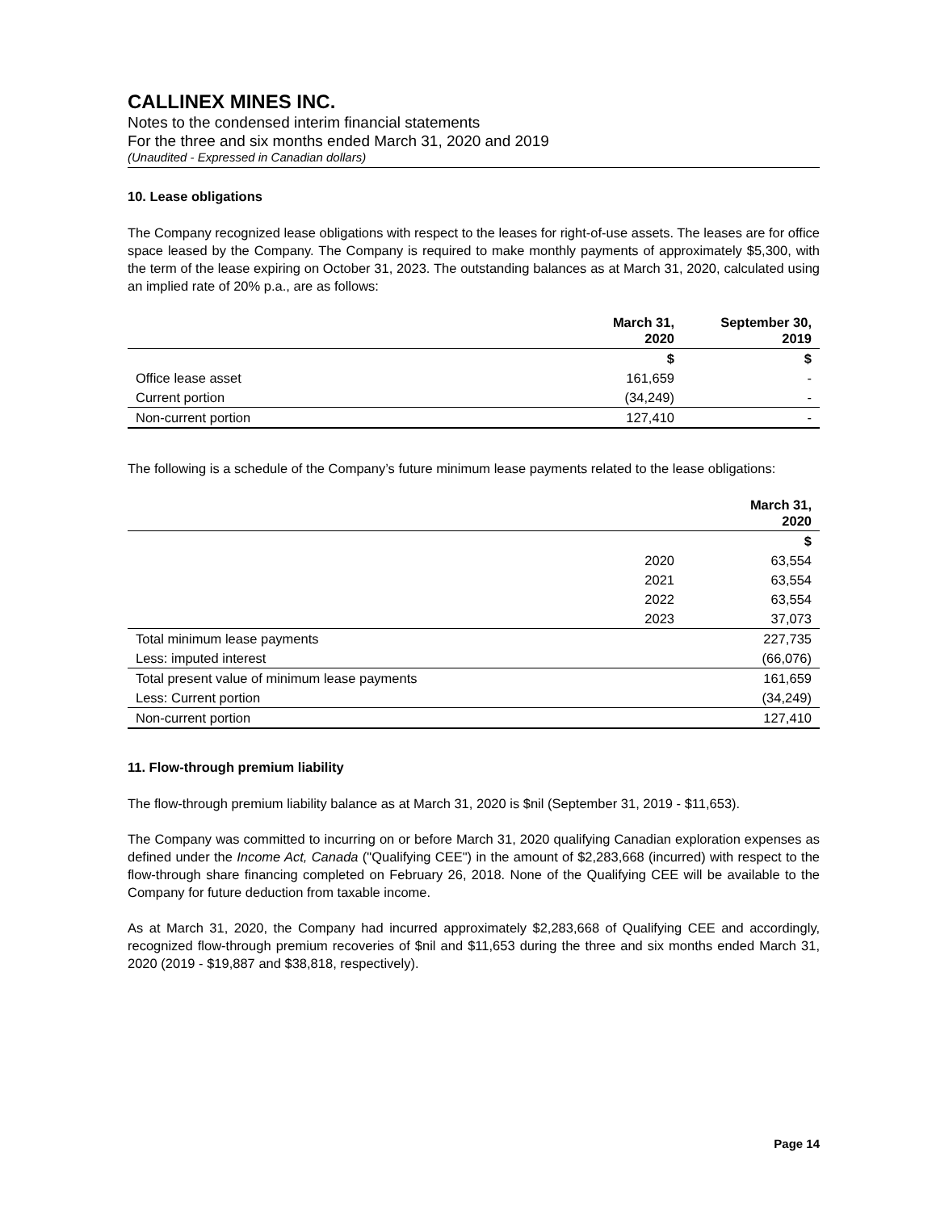CALLINEX MINES INC.
Notes to the condensed interim financial statements
For the three and six months ended March 31, 2020 and 2019
(Unaudited - Expressed in Canadian dollars)
10. Lease obligations
The Company recognized lease obligations with respect to the leases for right-of-use assets. The leases are for office space leased by the Company. The Company is required to make monthly payments of approximately $5,300, with the term of the lease expiring on October 31, 2023. The outstanding balances as at March 31, 2020, calculated using an implied rate of 20% p.a., are as follows:
| | March 31, 2020 | September 30, 2019 |
| --- | --- | --- |
| | $ | $ |
| Office lease asset | 161,659 | - |
| Current portion | (34,249) | - |
| Non-current portion | 127,410 | - |
The following is a schedule of the Company’s future minimum lease payments related to the lease obligations:
| | | March 31, 2020 |
| --- | --- | --- |
| | | $ |
| | 2020 | 63,554 |
| | 2021 | 63,554 |
| | 2022 | 63,554 |
| | 2023 | 37,073 |
| Total minimum lease payments | | 227,735 |
| Less: imputed interest | | (66,076) |
| Total present value of minimum lease payments | | 161,659 |
| Less: Current portion | | (34,249) |
| Non-current portion | | 127,410 |
11. Flow-through premium liability
The flow-through premium liability balance as at March 31, 2020 is $nil (September 31, 2019 - $11,653).
The Company was committed to incurring on or before March 31, 2020 qualifying Canadian exploration expenses as defined under the Income Act, Canada ("Qualifying CEE") in the amount of $2,283,668 (incurred) with respect to the flow-through share financing completed on February 26, 2018. None of the Qualifying CEE will be available to the Company for future deduction from taxable income.
As at March 31, 2020, the Company had incurred approximately $2,283,668 of Qualifying CEE and accordingly, recognized flow-through premium recoveries of $nil and $11,653 during the three and six months ended March 31, 2020 (2019 - $19,887 and $38,818, respectively).
Page 14